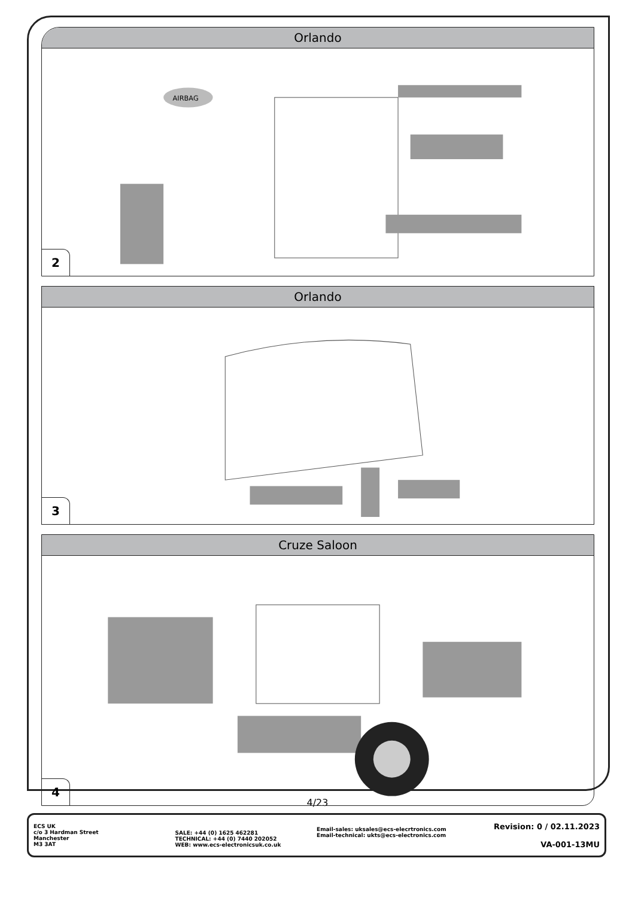Orlando
AIRBAG
2
Orlando
3
Cruze Saloon
4
4/23
ECS UK
c/o 3 Hardman Street
Manchester
M3 3AT
SALE: +44 (0) 1625 462281
TECHNICAL: +44 (0) 7440 202052
WEB: www.ecs-electronicsuk.co.uk
Email-sales: uksales@ecs-elecrtronics.com
Email-technical: ukts@ecs-electronics.com
Revision: 0 / 02.11.2023
VA-001-13MU